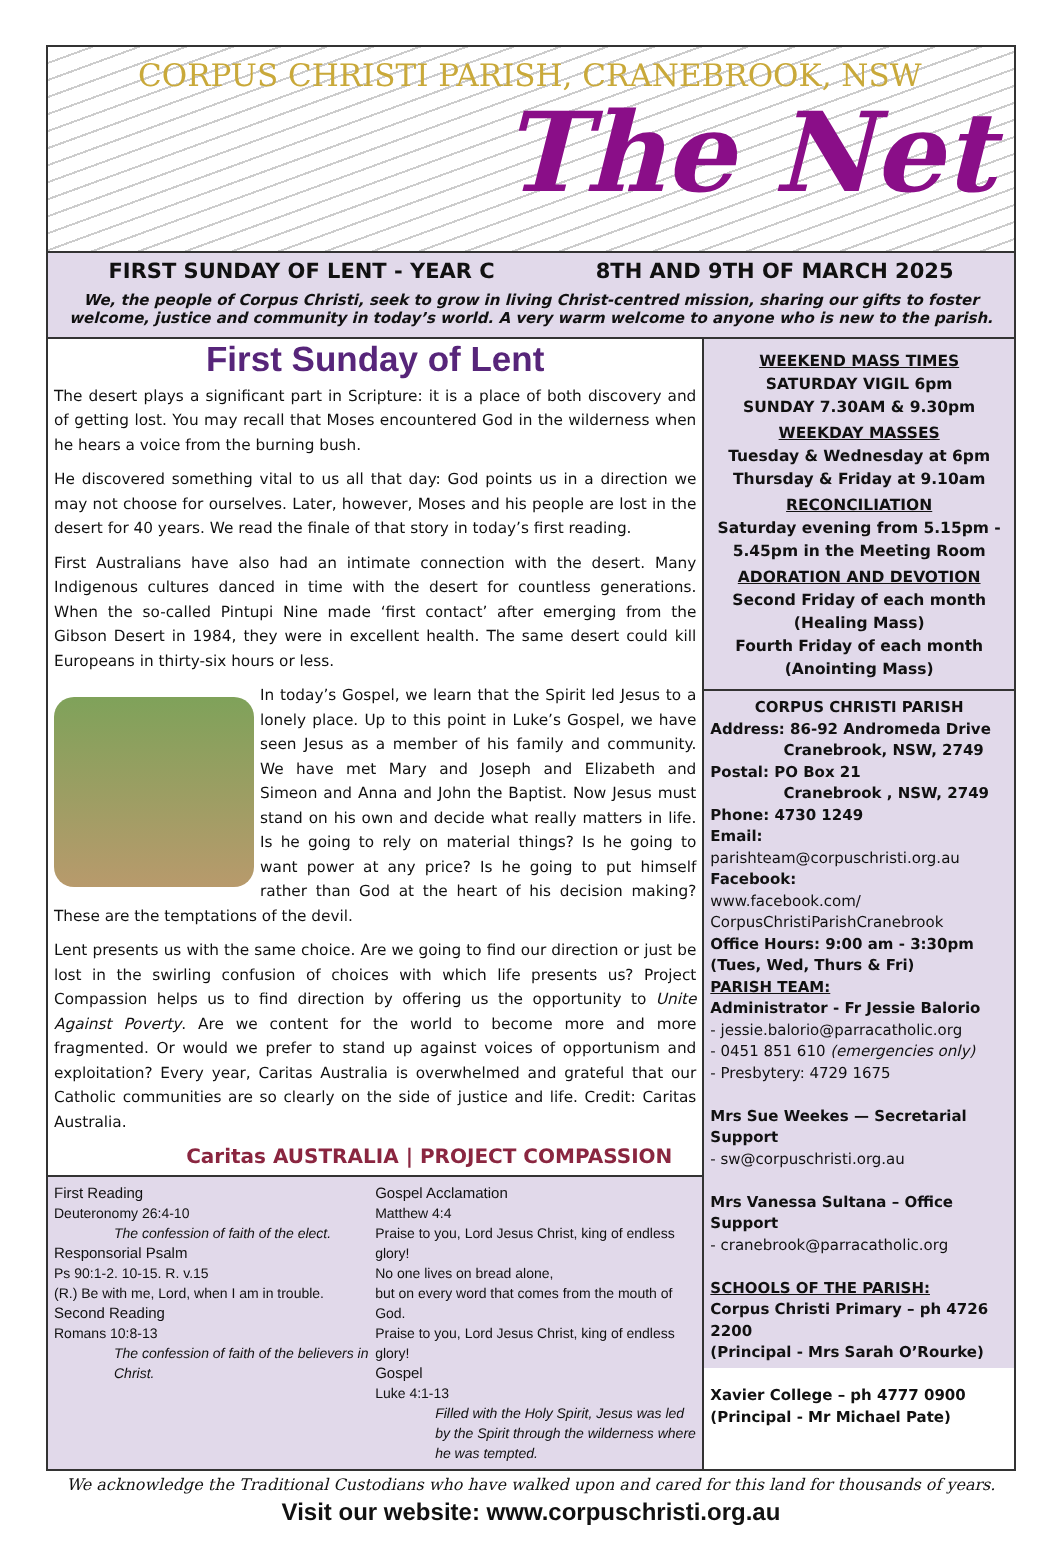CORPUS CHRISTI PARISH, CRANEBROOK, NSW
The Net
FIRST SUNDAY OF LENT - YEAR C 8TH AND 9TH OF MARCH 2025
We, the people of Corpus Christi, seek to grow in living Christ-centred mission, sharing our gifts to foster welcome, justice and community in today’s world. A very warm welcome to anyone who is new to the parish.
First Sunday of Lent
The desert plays a significant part in Scripture: it is a place of both discovery and of getting lost. You may recall that Moses encountered God in the wilderness when he hears a voice from the burning bush.
He discovered something vital to us all that day: God points us in a direction we may not choose for ourselves. Later, however, Moses and his people are lost in the desert for 40 years. We read the finale of that story in today’s first reading.
First Australians have also had an intimate connection with the desert. Many Indigenous cultures danced in time with the desert for countless generations. When the so-called Pintupi Nine made ‘first contact’ after emerging from the Gibson Desert in 1984, they were in excellent health. The same desert could kill Europeans in thirty-six hours or less.
In today’s Gospel, we learn that the Spirit led Jesus to a lonely place. Up to this point in Luke’s Gospel, we have seen Jesus as a member of his family and community. We have met Mary and Joseph and Elizabeth and Simeon and Anna and John the Baptist. Now Jesus must stand on his own and decide what really matters in life. Is he going to rely on material things? Is he going to want power at any price? Is he going to put himself rather than God at the heart of his decision making? These are the temptations of the devil.
Lent presents us with the same choice. Are we going to find our direction or just be lost in the swirling confusion of choices with which life presents us? Project Compassion helps us to find direction by offering us the opportunity to Unite Against Poverty. Are we content for the world to become more and more fragmented. Or would we prefer to stand up against voices of opportunism and exploitation? Every year, Caritas Australia is overwhelmed and grateful that our Catholic communities are so clearly on the side of justice and life. Credit: Caritas Australia.
Caritas AUSTRALIA | PROJECT COMPASSION
First Reading
Deuteronomy 26:4-10
The confession of faith of the elect.
Responsorial Psalm
Ps 90:1-2. 10-15. R. v.15
(R.) Be with me, Lord, when I am in trouble.
Second Reading
Romans 10:8-13
The confession of faith of the believers in Christ.
Gospel Acclamation
Matthew 4:4
Praise to you, Lord Jesus Christ, king of endless glory!
No one lives on bread alone,
but on every word that comes from the mouth of God.
Praise to you, Lord Jesus Christ, king of endless glory!
Gospel
Luke 4:1-13
Filled with the Holy Spirit, Jesus was led by the Spirit through the wilderness where he was tempted.
WEEKEND MASS TIMES
SATURDAY VIGIL 6pm
SUNDAY 7.30AM & 9.30pm
WEEKDAY MASSES
Tuesday & Wednesday at 6pm
Thursday & Friday at 9.10am
RECONCILIATION
Saturday evening from 5.15pm - 5.45pm in the Meeting Room
ADORATION AND DEVOTION
Second Friday of each month (Healing Mass)
Fourth Friday of each month (Anointing Mass)
CORPUS CHRISTI PARISH
Address: 86-92 Andromeda Drive
Cranebrook, NSW, 2749
Postal: PO Box 21
Cranebrook , NSW, 2749
Phone: 4730 1249
Email: parishteam@corpuschristi.org.au
Facebook:
www.facebook.com/
CorpusChristiParishCranebrook
Office Hours: 9:00 am - 3:30pm
(Tues, Wed, Thurs & Fri)
PARISH TEAM:
Administrator - Fr Jessie Balorio
- jessie.balorio@parracatholic.org
- 0451 851 610 (emergencies only)
- Presbytery: 4729 1675
Mrs Sue Weekes — Secretarial Support
- sw@corpuschristi.org.au
Mrs Vanessa Sultana – Office Support
- cranebrook@parracatholic.org
SCHOOLS OF THE PARISH:
Corpus Christi Primary – ph 4726 2200
(Principal - Mrs Sarah O’Rourke)
Xavier College – ph 4777 0900
(Principal - Mr Michael Pate)
We acknowledge the Traditional Custodians who have walked upon and cared for this land for thousands of years.
Visit our website: www.corpuschristi.org.au